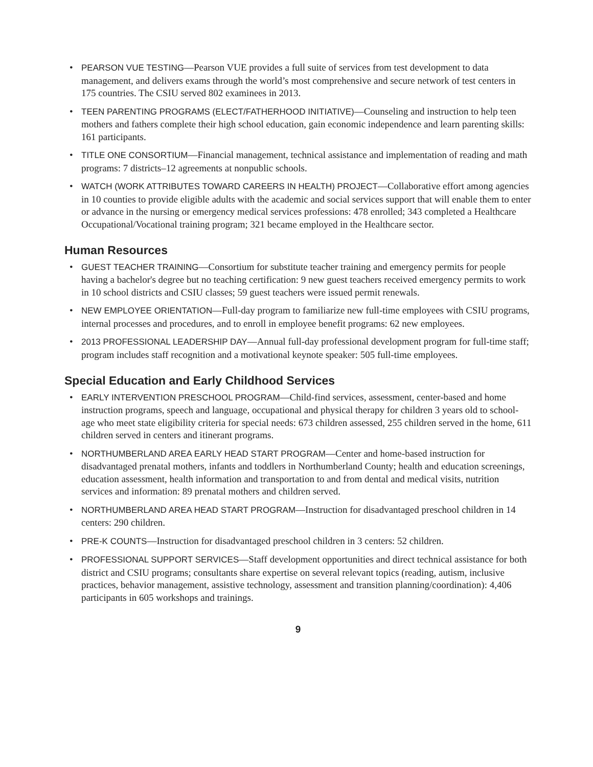• PEARSON VUE TESTING—Pearson VUE provides a full suite of services from test development to data management, and delivers exams through the world’s most comprehensive and secure network of test centers in 175 countries. The CSIU served 802 examinees in 2013.
• TEEN PARENTING PROGRAMS (ELECT/FATHERHOOD INITIATIVE)—Counseling and instruction to help teen mothers and fathers complete their high school education, gain economic independence and learn parenting skills: 161 participants.
• TITLE ONE CONSORTIUM—Financial management, technical assistance and implementation of reading and math programs: 7 districts–12 agreements at nonpublic schools.
• WATCH (WORK ATTRIBUTES TOWARD CAREERS IN HEALTH) PROJECT—Collaborative effort among agencies in 10 counties to provide eligible adults with the academic and social services support that will enable them to enter or advance in the nursing or emergency medical services professions: 478 enrolled; 343 completed a Healthcare Occupational/Vocational training program; 321 became employed in the Healthcare sector.
Human Resources
• GUEST TEACHER TRAINING—Consortium for substitute teacher training and emergency permits for people having a bachelor's degree but no teaching certification: 9 new guest teachers received emergency permits to work in 10 school districts and CSIU classes; 59 guest teachers were issued permit renewals.
• NEW EMPLOYEE ORIENTATION—Full-day program to familiarize new full-time employees with CSIU programs, internal processes and procedures, and to enroll in employee benefit programs: 62 new employees.
• 2013 PROFESSIONAL LEADERSHIP DAY—Annual full-day professional development program for full-time staff; program includes staff recognition and a motivational keynote speaker: 505 full-time employees.
Special Education and Early Childhood Services
• EARLY INTERVENTION PRESCHOOL PROGRAM—Child-find services, assessment, center-based and home instruction programs, speech and language, occupational and physical therapy for children 3 years old to school-age who meet state eligibility criteria for special needs: 673 children assessed, 255 children served in the home, 611 children served in centers and itinerant programs.
• NORTHUMBERLAND AREA EARLY HEAD START PROGRAM—Center and home-based instruction for disadvantaged prenatal mothers, infants and toddlers in Northumberland County; health and education screenings, education assessment, health information and transportation to and from dental and medical visits, nutrition services and information: 89 prenatal mothers and children served.
• NORTHUMBERLAND AREA HEAD START PROGRAM—Instruction for disadvantaged preschool children in 14 centers: 290 children.
• PRE-K COUNTS—Instruction for disadvantaged preschool children in 3 centers: 52 children.
• PROFESSIONAL SUPPORT SERVICES—Staff development opportunities and direct technical assistance for both district and CSIU programs; consultants share expertise on several relevant topics (reading, autism, inclusive practices, behavior management, assistive technology, assessment and transition planning/coordination): 4,406 participants in 605 workshops and trainings.
9